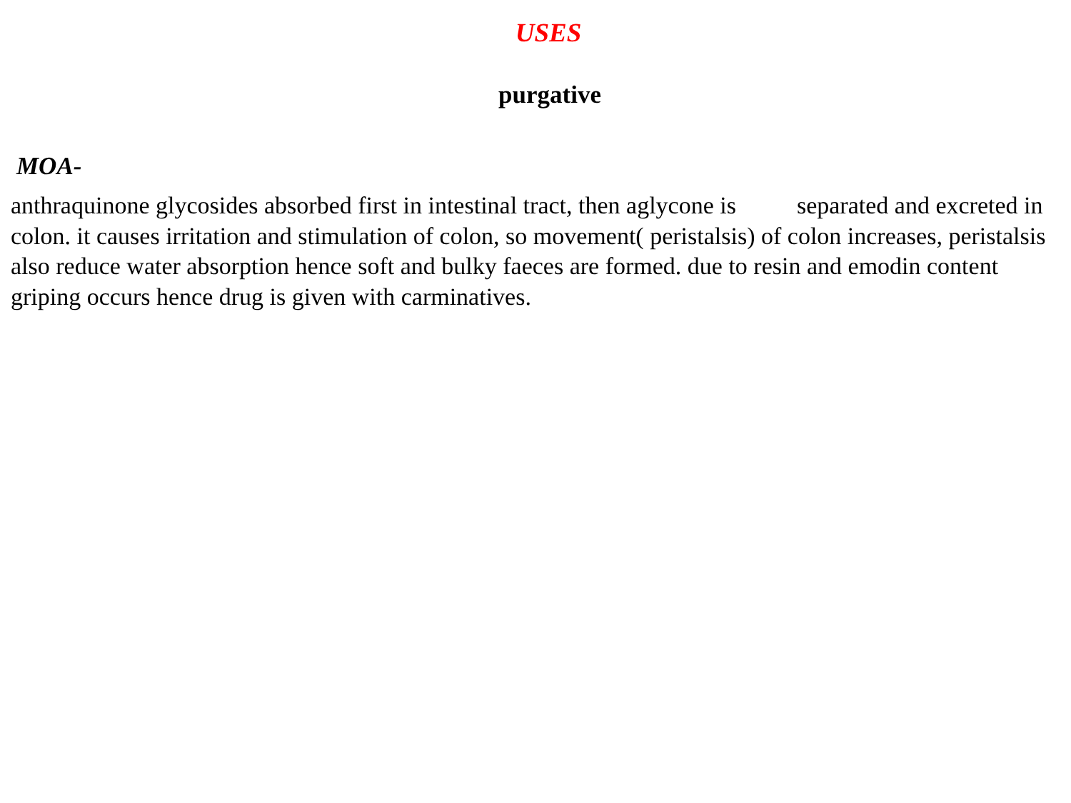USES
purgative
MOA-
anthraquinone glycosides absorbed first in intestinal tract, then aglycone is separated and excreted in colon. it causes irritation and stimulation of colon, so movement( peristalsis) of colon increases, peristalsis also reduce water absorption hence soft and bulky faeces are formed. due to resin and emodin content griping occurs hence drug is given with carminatives.